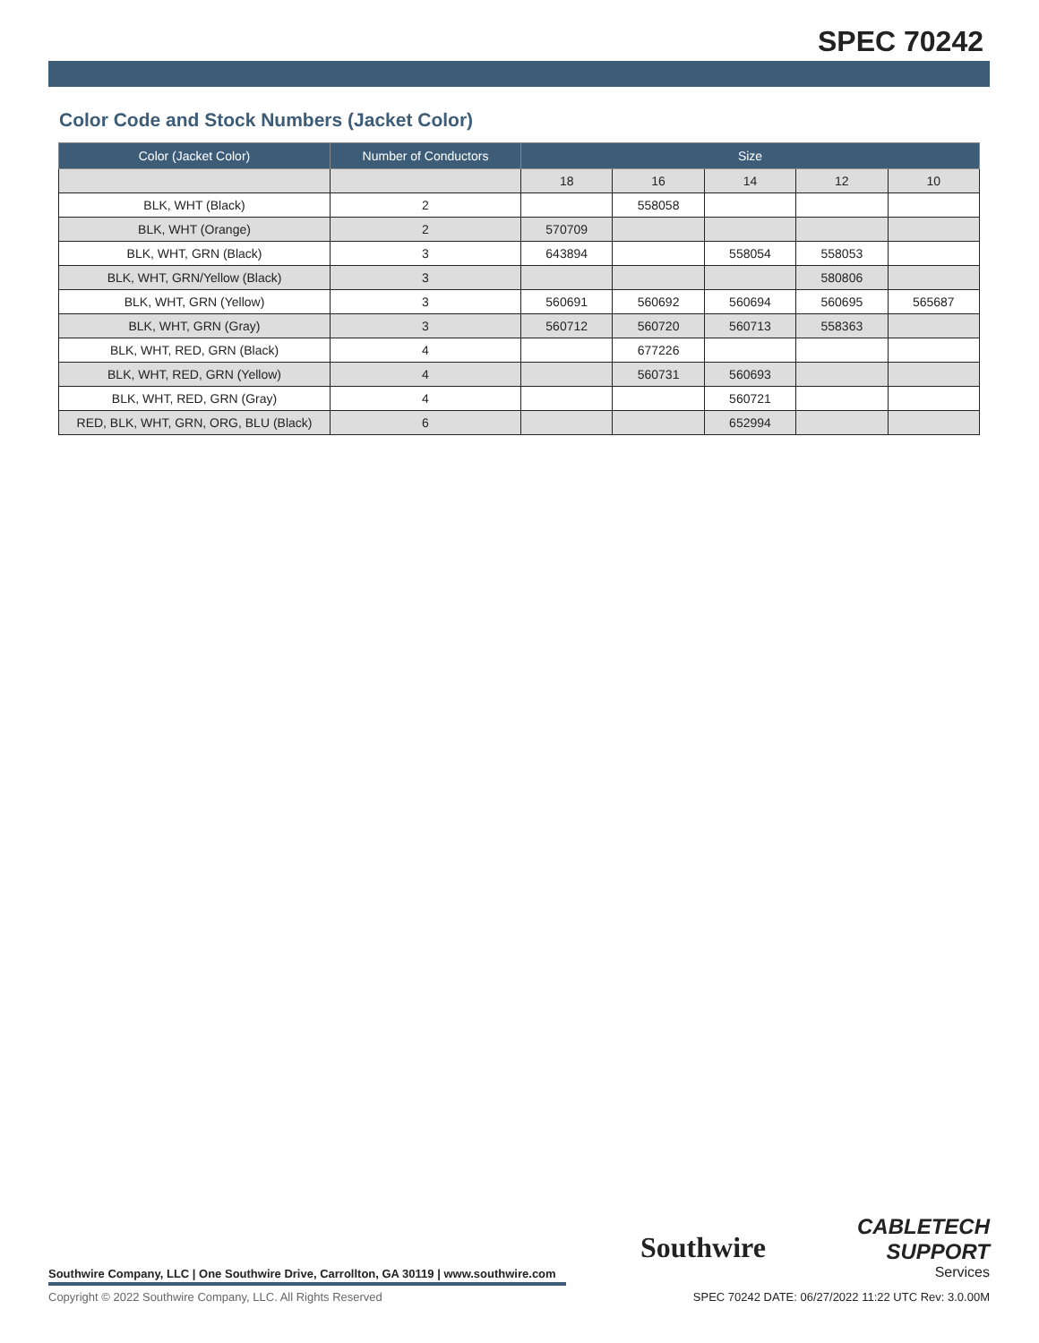SPEC 70242
Color Code and Stock Numbers (Jacket Color)
| Color (Jacket Color) | Number of Conductors | Size | | | | |
| --- | --- | --- | --- | --- | --- | --- |
| | | 18 | 16 | 14 | 12 | 10 |
| BLK, WHT (Black) | 2 | | 558058 | | | |
| BLK, WHT (Orange) | 2 | 570709 | | | | |
| BLK, WHT, GRN (Black) | 3 | 643894 | | 558054 | 558053 | |
| BLK, WHT, GRN/Yellow (Black) | 3 | | | | 580806 | |
| BLK, WHT, GRN (Yellow) | 3 | 560691 | 560692 | 560694 | 560695 | 565687 |
| BLK, WHT, GRN (Gray) | 3 | 560712 | 560720 | 560713 | 558363 | |
| BLK, WHT, RED, GRN (Black) | 4 | | 677226 | | | |
| BLK, WHT, RED, GRN (Yellow) | 4 | | 560731 | 560693 | | |
| BLK, WHT, RED, GRN (Gray) | 4 | | | 560721 | | |
| RED, BLK, WHT, GRN, ORG, BLU (Black) | 6 | | | 652994 | | |
Southwire
CABLETECH SUPPORT
Services
Southwire Company, LLC | One Southwire Drive, Carrollton, GA 30119 | www.southwire.com
Copyright © 2022 Southwire Company, LLC. All Rights Reserved
SPEC 70242 DATE: 06/27/2022 11:22 UTC Rev: 3.0.00M